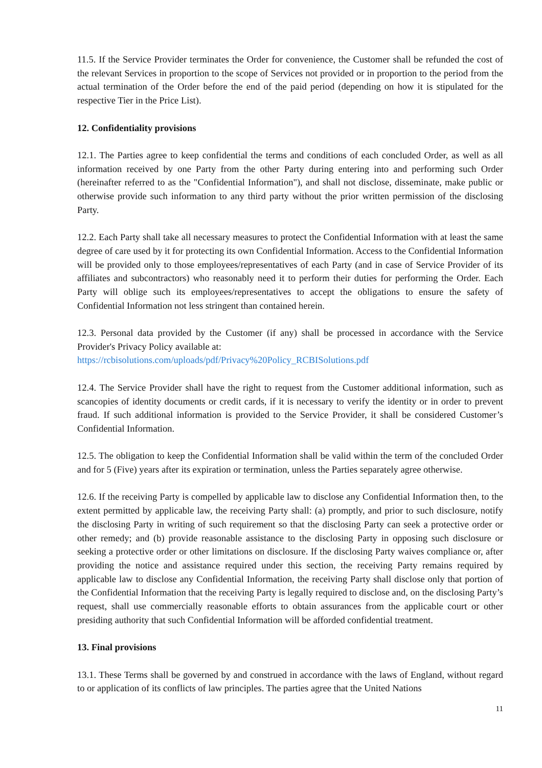11.5. If the Service Provider terminates the Order for convenience, the Customer shall be refunded the cost of the relevant Services in proportion to the scope of Services not provided or in proportion to the period from the actual termination of the Order before the end of the paid period (depending on how it is stipulated for the respective Tier in the Price List).
12. Confidentiality provisions
12.1. The Parties agree to keep confidential the terms and conditions of each concluded Order, as well as all information received by one Party from the other Party during entering into and performing such Order (hereinafter referred to as the "Confidential Information"), and shall not disclose, disseminate, make public or otherwise provide such information to any third party without the prior written permission of the disclosing Party.
12.2. Each Party shall take all necessary measures to protect the Confidential Information with at least the same degree of care used by it for protecting its own Confidential Information. Access to the Confidential Information will be provided only to those employees/representatives of each Party (and in case of Service Provider of its affiliates and subcontractors) who reasonably need it to perform their duties for performing the Order. Each Party will oblige such its employees/representatives to accept the obligations to ensure the safety of Confidential Information not less stringent than contained herein.
12.3. Personal data provided by the Customer (if any) shall be processed in accordance with the Service Provider's Privacy Policy available at:
https://rcbisolutions.com/uploads/pdf/Privacy%20Policy_RCBISolutions.pdf
12.4. The Service Provider shall have the right to request from the Customer additional information, such as scancopies of identity documents or credit cards, if it is necessary to verify the identity or in order to prevent fraud. If such additional information is provided to the Service Provider, it shall be considered Customer’s Confidential Information.
12.5. The obligation to keep the Confidential Information shall be valid within the term of the concluded Order and for 5 (Five) years after its expiration or termination, unless the Parties separately agree otherwise.
12.6. If the receiving Party is compelled by applicable law to disclose any Confidential Information then, to the extent permitted by applicable law, the receiving Party shall: (a) promptly, and prior to such disclosure, notify the disclosing Party in writing of such requirement so that the disclosing Party can seek a protective order or other remedy; and (b) provide reasonable assistance to the disclosing Party in opposing such disclosure or seeking a protective order or other limitations on disclosure. If the disclosing Party waives compliance or, after providing the notice and assistance required under this section, the receiving Party remains required by applicable law to disclose any Confidential Information, the receiving Party shall disclose only that portion of the Confidential Information that the receiving Party is legally required to disclose and, on the disclosing Party’s request, shall use commercially reasonable efforts to obtain assurances from the applicable court or other presiding authority that such Confidential Information will be afforded confidential treatment.
13. Final provisions
13.1. These Terms shall be governed by and construed in accordance with the laws of England, without regard to or application of its conflicts of law principles. The parties agree that the United Nations
11